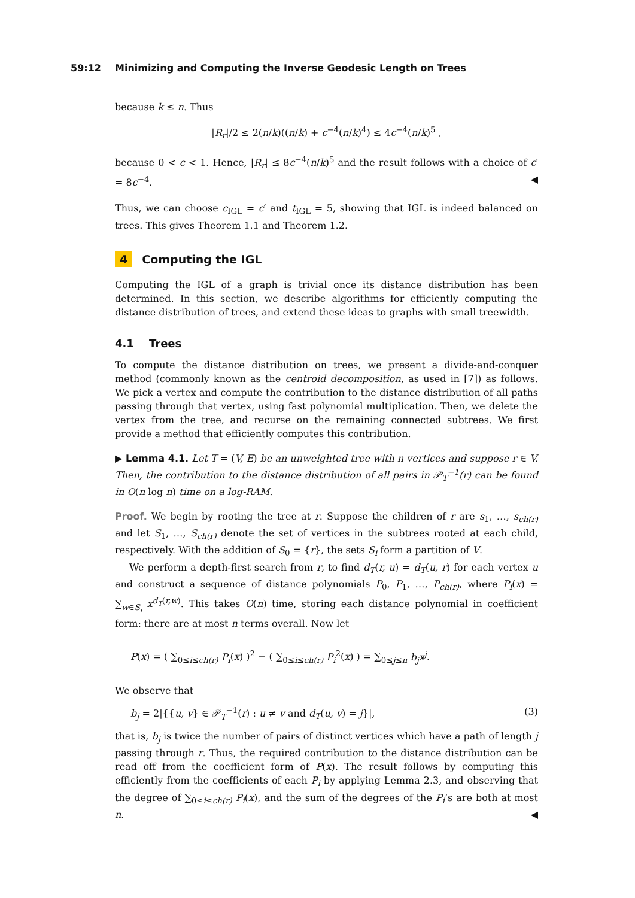59:12 Minimizing and Computing the Inverse Geodesic Length on Trees
because k ≤ n. Thus
|R<sub>r</sub>|/2 ≤ 2(n/k)((n/k) + c<sup>−4</sup>(n/k)<sup>4</sup>) ≤ 4c<sup>−4</sup>(n/k)<sup>5</sup> ,
because 0 < c < 1. Hence, |R<sub>r</sub>| ≤ 8c<sup>−4</sup>(n/k)<sup>5</sup> and the result follows with a choice of c′ = 8c<sup>−4</sup>. ◀
Thus, we can choose c<sub>IGL</sub> = c′ and t<sub>IGL</sub> = 5, showing that IGL is indeed balanced on trees. This gives Theorem 1.1 and Theorem 1.2.
4 Computing the IGL
Computing the IGL of a graph is trivial once its distance distribution has been determined. In this section, we describe algorithms for efficiently computing the distance distribution of trees, and extend these ideas to graphs with small treewidth.
4.1 Trees
To compute the distance distribution on trees, we present a divide-and-conquer method (commonly known as the centroid decomposition, as used in [7]) as follows. We pick a vertex and compute the contribution to the distance distribution of all paths passing through that vertex, using fast polynomial multiplication. Then, we delete the vertex from the tree, and recurse on the remaining connected subtrees. We first provide a method that efficiently computes this contribution.
▶ Lemma 4.1. Let T = (V, E) be an unweighted tree with n vertices and suppose r ∈ V. Then, the contribution to the distance distribution of all pairs in 𝒫<sub>T</sub><sup>−1</sup>(r) can be found in O(n log n) time on a log-RAM.
Proof. We begin by rooting the tree at r. Suppose the children of r are s<sub>1</sub>, …, s<sub>ch(r)</sub> and let S<sub>1</sub>, …, S<sub>ch(r)</sub> denote the set of vertices in the subtrees rooted at each child, respectively. With the addition of S<sub>0</sub> = {r}, the sets S<sub>i</sub> form a partition of V.
We perform a depth-first search from r, to find d<sub>T</sub>(r, u) = d<sub>T</sub>(u, r) for each vertex u and construct a sequence of distance polynomials P<sub>0</sub>, P<sub>1</sub>, …, P<sub>ch(r)</sub>, where P<sub>i</sub>(x) = ∑<sub>w∈S<sub>i</sub></sub> x<sup>d<sub>T</sub>(r,w)</sup>. This takes O(n) time, storing each distance polynomial in coefficient form: there are at most n terms overall. Now let
P(x) = ( ∑<sub>0≤i≤ch(r)</sub> P<sub>i</sub>(x) )<sup>2</sup> − ( ∑<sub>0≤i≤ch(r)</sub> P<sub>i</sub><sup>2</sup>(x) ) = ∑<sub>0≤j≤n</sub> b<sub>j</sub>x<sup>j</sup>.
We observe that
b<sub>j</sub> = 2|{{u, v} ∈ 𝒫<sub>T</sub><sup>−1</sup>(r) : u ≠ v and d<sub>T</sub>(u, v) = j}|, (3)
that is, b<sub>j</sub> is twice the number of pairs of distinct vertices which have a path of length j passing through r. Thus, the required contribution to the distance distribution can be read off from the coefficient form of P(x). The result follows by computing this efficiently from the coefficients of each P<sub>i</sub> by applying Lemma 2.3, and observing that the degree of ∑<sub>0≤i≤ch(r)</sub> P<sub>i</sub>(x), and the sum of the degrees of the P<sub>i</sub>’s are both at most n. ◀